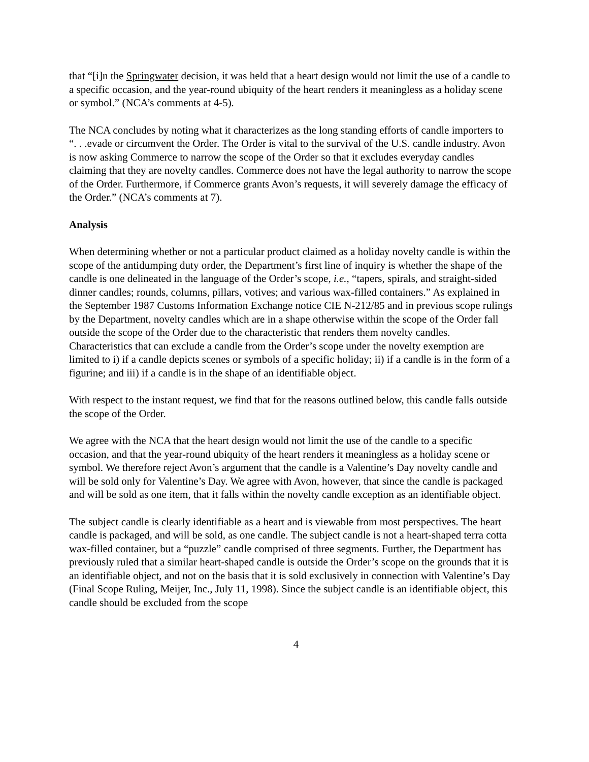that “[i]n the Springwater decision, it was held that a heart design would not limit the use of a candle to a specific occasion, and the year-round ubiquity of the heart renders it meaningless as a holiday scene or symbol.” (NCA’s comments at 4-5).
The NCA concludes by noting what it characterizes as the long standing efforts of candle importers to “. . .evade or circumvent the Order. The Order is vital to the survival of the U.S. candle industry. Avon is now asking Commerce to narrow the scope of the Order so that it excludes everyday candles claiming that they are novelty candles. Commerce does not have the legal authority to narrow the scope of the Order. Furthermore, if Commerce grants Avon’s requests, it will severely damage the efficacy of the Order.” (NCA’s comments at 7).
Analysis
When determining whether or not a particular product claimed as a holiday novelty candle is within the scope of the antidumping duty order, the Department’s first line of inquiry is whether the shape of the candle is one delineated in the language of the Order’s scope, i.e., “tapers, spirals, and straight-sided dinner candles; rounds, columns, pillars, votives; and various wax-filled containers.” As explained in the September 1987 Customs Information Exchange notice CIE N-212/85 and in previous scope rulings by the Department, novelty candles which are in a shape otherwise within the scope of the Order fall outside the scope of the Order due to the characteristic that renders them novelty candles. Characteristics that can exclude a candle from the Order’s scope under the novelty exemption are limited to i) if a candle depicts scenes or symbols of a specific holiday; ii) if a candle is in the form of a figurine; and iii) if a candle is in the shape of an identifiable object.
With respect to the instant request, we find that for the reasons outlined below, this candle falls outside the scope of the Order.
We agree with the NCA that the heart design would not limit the use of the candle to a specific occasion, and that the year-round ubiquity of the heart renders it meaningless as a holiday scene or symbol. We therefore reject Avon’s argument that the candle is a Valentine’s Day novelty candle and will be sold only for Valentine’s Day. We agree with Avon, however, that since the candle is packaged and will be sold as one item, that it falls within the novelty candle exception as an identifiable object.
The subject candle is clearly identifiable as a heart and is viewable from most perspectives. The heart candle is packaged, and will be sold, as one candle. The subject candle is not a heart-shaped terra cotta wax-filled container, but a “puzzle” candle comprised of three segments. Further, the Department has previously ruled that a similar heart-shaped candle is outside the Order’s scope on the grounds that it is an identifiable object, and not on the basis that it is sold exclusively in connection with Valentine’s Day (Final Scope Ruling, Meijer, Inc., July 11, 1998). Since the subject candle is an identifiable object, this candle should be excluded from the scope
4